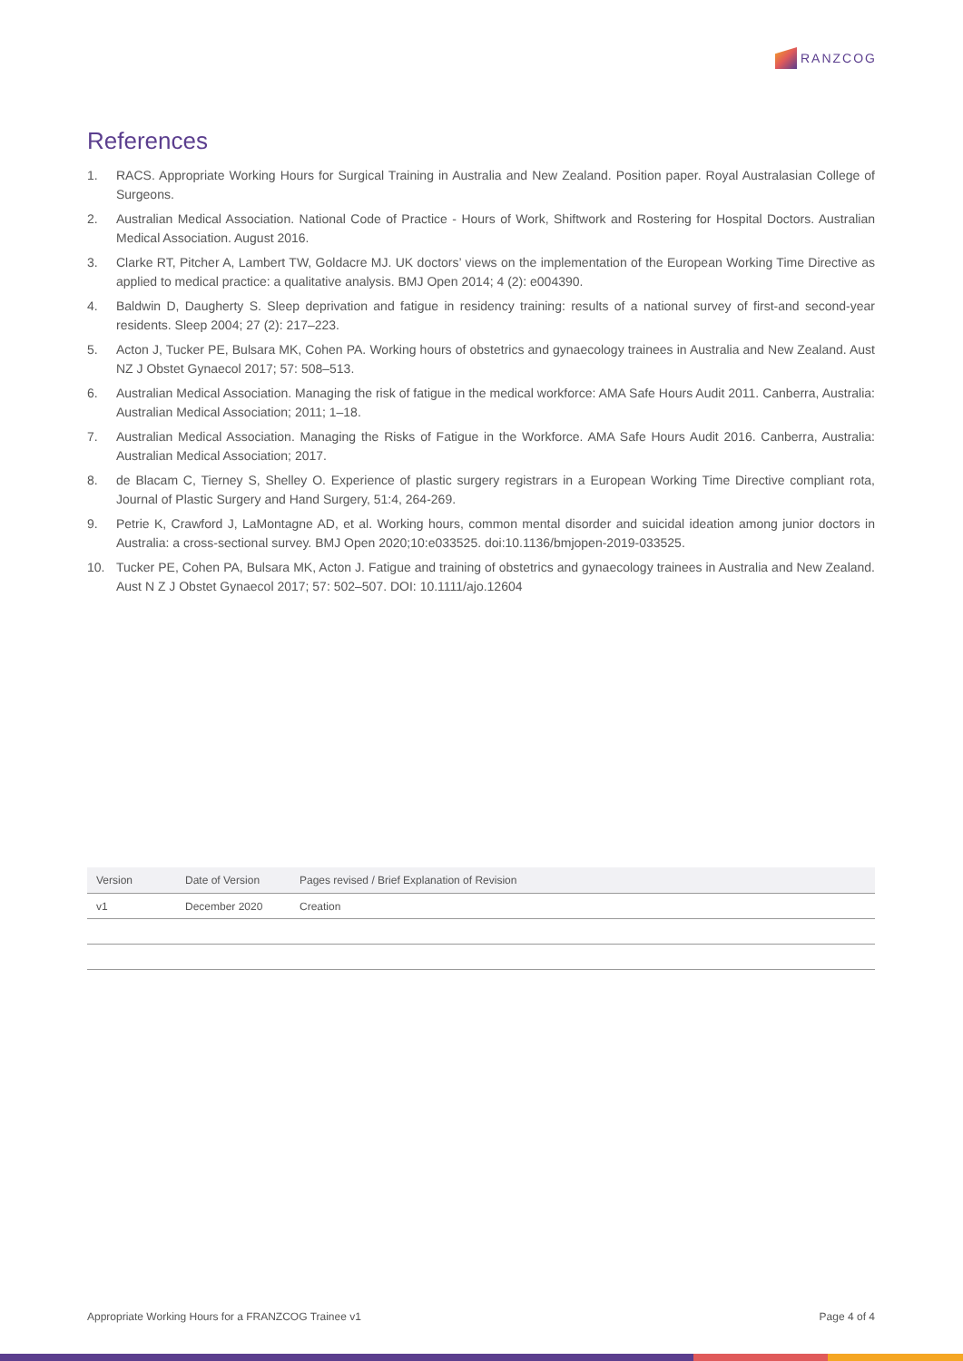RANZCOG
References
1. RACS. Appropriate Working Hours for Surgical Training in Australia and New Zealand. Position paper. Royal Australasian College of Surgeons.
2. Australian Medical Association. National Code of Practice - Hours of Work, Shiftwork and Rostering for Hospital Doctors. Australian Medical Association. August 2016.
3. Clarke RT, Pitcher A, Lambert TW, Goldacre MJ. UK doctors’ views on the implementation of the European Working Time Directive as applied to medical practice: a qualitative analysis. BMJ Open 2014; 4 (2): e004390.
4. Baldwin D, Daugherty S. Sleep deprivation and fatigue in residency training: results of a national survey of first-and second-year residents. Sleep 2004; 27 (2): 217–223.
5. Acton J, Tucker PE, Bulsara MK, Cohen PA. Working hours of obstetrics and gynaecology trainees in Australia and New Zealand. Aust NZ J Obstet Gynaecol 2017; 57: 508–513.
6. Australian Medical Association. Managing the risk of fatigue in the medical workforce: AMA Safe Hours Audit 2011. Canberra, Australia: Australian Medical Association; 2011; 1–18.
7. Australian Medical Association. Managing the Risks of Fatigue in the Workforce. AMA Safe Hours Audit 2016. Canberra, Australia: Australian Medical Association; 2017.
8. de Blacam C, Tierney S, Shelley O. Experience of plastic surgery registrars in a European Working Time Directive compliant rota, Journal of Plastic Surgery and Hand Surgery, 51:4, 264-269.
9. Petrie K, Crawford J, LaMontagne AD, et al. Working hours, common mental disorder and suicidal ideation among junior doctors in Australia: a cross-sectional survey. BMJ Open 2020;10:e033525. doi:10.1136/bmjopen-2019-033525.
10. Tucker PE, Cohen PA, Bulsara MK, Acton J. Fatigue and training of obstetrics and gynaecology trainees in Australia and New Zealand. Aust N Z J Obstet Gynaecol 2017; 57: 502–507. DOI: 10.1111/ajo.12604
| Version | Date of Version | Pages revised / Brief Explanation of Revision |
| --- | --- | --- |
| v1 | December 2020 | Creation |
Appropriate Working Hours for a FRANZCOG Trainee v1 Page 4 of 4